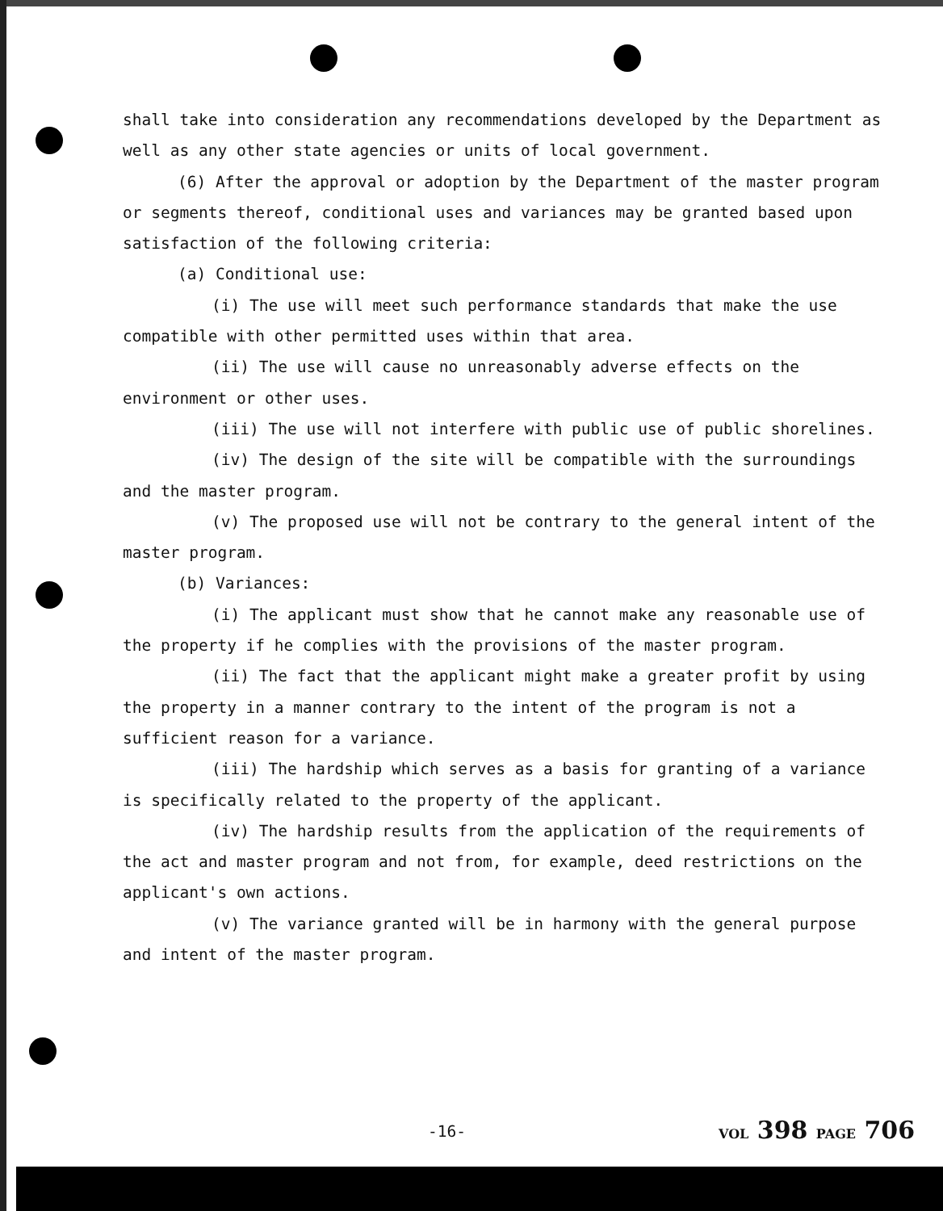shall take into consideration any recommendations developed by the Department as well as any other state agencies or units of local government.
(6) After the approval or adoption by the Department of the master program or segments thereof, conditional uses and variances may be granted based upon satisfaction of the following criteria:
(a) Conditional use:
(i) The use will meet such performance standards that make the use compatible with other permitted uses within that area.
(ii) The use will cause no unreasonably adverse effects on the environment or other uses.
(iii) The use will not interfere with public use of public shorelines.
(iv) The design of the site will be compatible with the surroundings and the master program.
(v) The proposed use will not be contrary to the general intent of the master program.
(b) Variances:
(i) The applicant must show that he cannot make any reasonable use of the property if he complies with the provisions of the master program.
(ii) The fact that the applicant might make a greater profit by using the property in a manner contrary to the intent of the program is not a sufficient reason for a variance.
(iii) The hardship which serves as a basis for granting of a variance is specifically related to the property of the applicant.
(iv) The hardship results from the application of the requirements of the act and master program and not from, for example, deed restrictions on the applicant's own actions.
(v) The variance granted will be in harmony with the general purpose and intent of the master program.
-16- VOL 398 PAGE 706